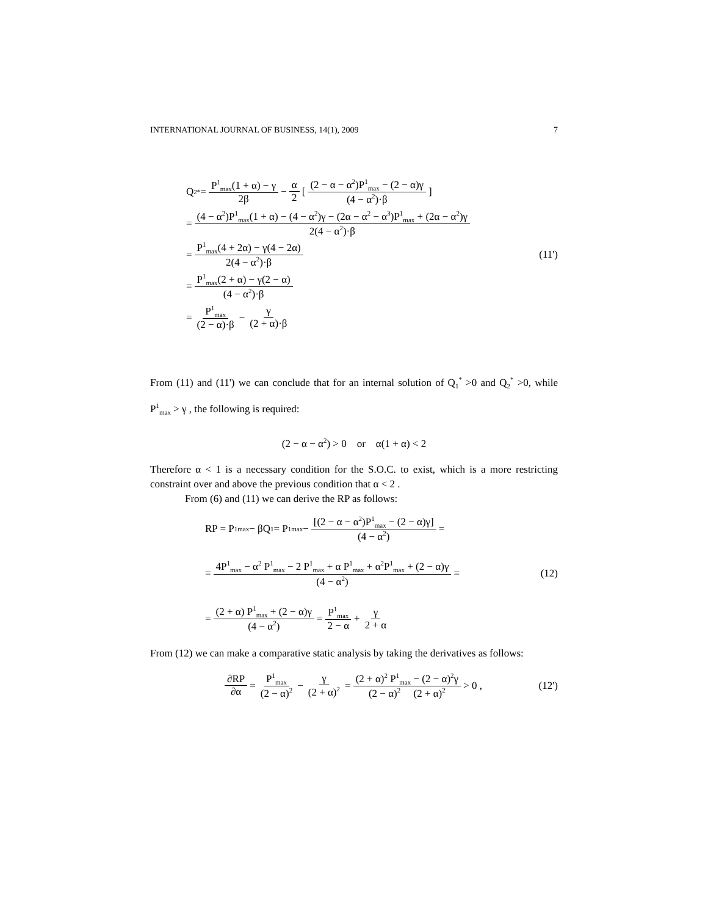INTERNATIONAL JOURNAL OF BUSINESS, 14(1), 2009 7
Q<sub>2</sub><sup>*</sup> = P<sup>1</sup><sub>max</sub>(1 + α) − γ 2β − α 2 [ (2 − α − α<sup>2</sup>)P<sup>1</sup><sub>max</sub> − (2 − α)γ (4 − α<sup>2</sup>)·β ]
= (4 − α<sup>2</sup>)P<sup>1</sup><sub>max</sub>(1 + α) − (4 − α<sup>2</sup>)γ − (2α − α<sup>2</sup> − α<sup>3</sup>)P<sup>1</sup><sub>max</sub> + (2α − α<sup>2</sup>)γ 2(4 − α<sup>2</sup>)·β
= P<sup>1</sup><sub>max</sub>(4 + 2α) − γ(4 − 2α) 2(4 − α<sup>2</sup>)·β (11')
= P<sup>1</sup><sub>max</sub>(2 + α) − γ(2 − α) (4 − α<sup>2</sup>)·β
= P<sup>1</sup><sub>max</sub> (2 − α)·β − γ (2 + α)·β
From (11) and (11') we can conclude that for an internal solution of Q<sub>1</sub><sup>*</sup> >0 and Q<sub>2</sub><sup>*</sup> >0, while P<sup>1</sup><sub>max</sub> > γ , the following is required:
(2 − α − α<sup>2</sup>) > 0 or α(1 + α) < 2
Therefore α < 1 is a necessary condition for the S.O.C. to exist, which is a more restricting constraint over and above the previous condition that α < 2 .
From (6) and (11) we can derive the RP as follows:
RP = P<sup>1</sup><sub>max</sub> − βQ<sub>1</sub> = P<sup>1</sup><sub>max</sub> − [(2 − α − α<sup>2</sup>)P<sup>1</sup><sub>max</sub> − (2 − α)γ] (4 − α<sup>2</sup>) =
= 4P<sup>1</sup><sub>max</sub> − α<sup>2</sup> P<sup>1</sup><sub>max</sub> − 2 P<sup>1</sup><sub>max</sub> + α P<sup>1</sup><sub>max</sub> + α<sup>2</sup>P<sup>1</sup><sub>max</sub> + (2 − α)γ (4 − α<sup>2</sup>) = (12)
= (2 + α) P<sup>1</sup><sub>max</sub> + (2 − α)γ (4 − α<sup>2</sup>) = P<sup>1</sup><sub>max</sub> 2 − α + γ 2 + α
From (12) we can make a comparative static analysis by taking the derivatives as follows:
∂RP ∂α = P<sup>1</sup><sub>max</sub> (2 − α)<sup>2</sup> − γ (2 + α)<sup>2</sup> = (2 + α)<sup>2</sup> P<sup>1</sup><sub>max</sub> − (2 − α)<sup>2</sup>γ (2 − α)<sup>2</sup> (2 + α)<sup>2</sup> > 0 , (12')